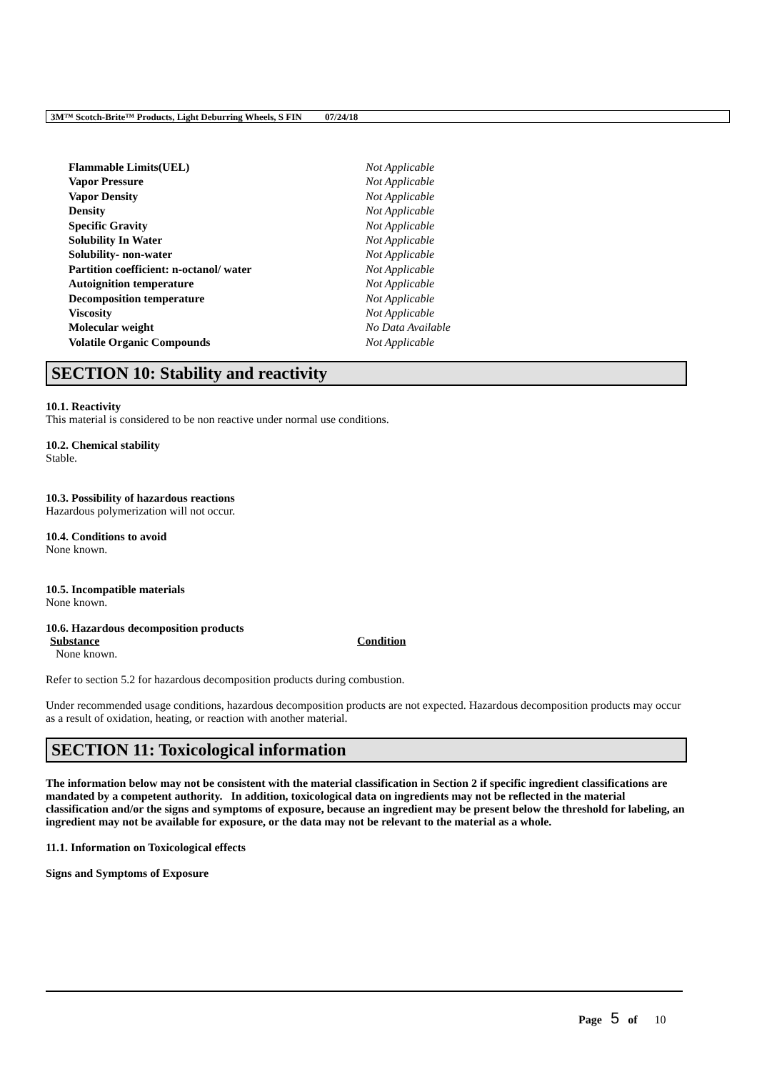3M™ Scotch-Brite™ Products, Light Deburring Wheels, S FIN 07/24/18
| Flammable Limits(UEL) | Not Applicable |
| Vapor Pressure | Not Applicable |
| Vapor Density | Not Applicable |
| Density | Not Applicable |
| Specific Gravity | Not Applicable |
| Solubility In Water | Not Applicable |
| Solubility- non-water | Not Applicable |
| Partition coefficient: n-octanol/ water | Not Applicable |
| Autoignition temperature | Not Applicable |
| Decomposition temperature | Not Applicable |
| Viscosity | Not Applicable |
| Molecular weight | No Data Available |
| Volatile Organic Compounds | Not Applicable |
SECTION 10: Stability and reactivity
10.1. Reactivity
This material is considered to be non reactive under normal use conditions.
10.2. Chemical stability
Stable.
10.3. Possibility of hazardous reactions
Hazardous polymerization will not occur.
10.4. Conditions to avoid
None known.
10.5. Incompatible materials
None known.
10.6. Hazardous decomposition products
| Substance | Condition |
| --- | --- |
| None known. | |
Refer to section 5.2 for hazardous decomposition products during combustion.
Under recommended usage conditions, hazardous decomposition products are not expected. Hazardous decomposition products may occur as a result of oxidation, heating, or reaction with another material.
SECTION 11: Toxicological information
The information below may not be consistent with the material classification in Section 2 if specific ingredient classifications are mandated by a competent authority. In addition, toxicological data on ingredients may not be reflected in the material classification and/or the signs and symptoms of exposure, because an ingredient may be present below the threshold for labeling, an ingredient may not be available for exposure, or the data may not be relevant to the material as a whole.
11.1. Information on Toxicological effects
Signs and Symptoms of Exposure
Page 5 of 10